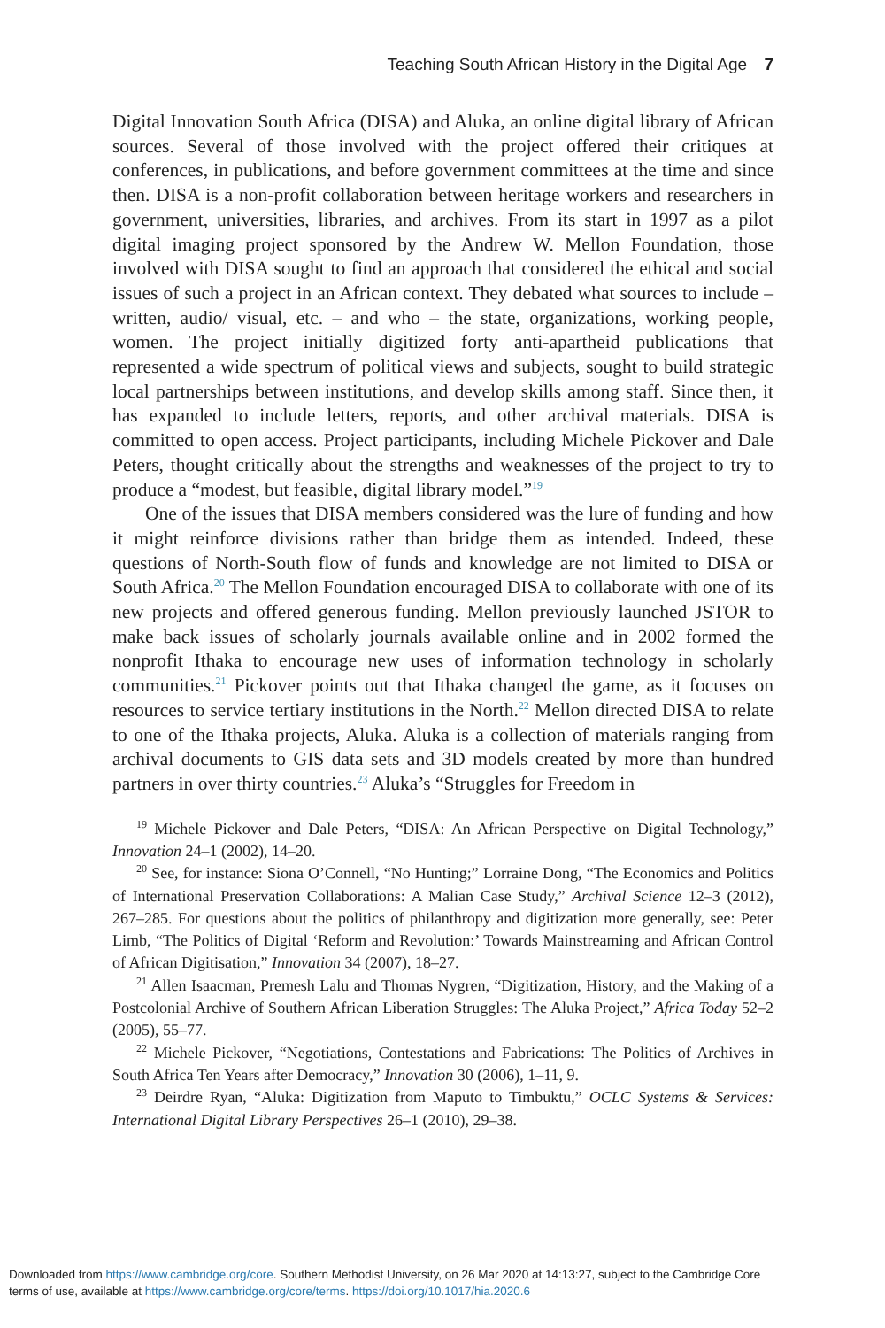Teaching South African History in the Digital Age 7
Digital Innovation South Africa (DISA) and Aluka, an online digital library of African sources. Several of those involved with the project offered their critiques at conferences, in publications, and before government committees at the time and since then. DISA is a non-profit collaboration between heritage workers and researchers in government, universities, libraries, and archives. From its start in 1997 as a pilot digital imaging project sponsored by the Andrew W. Mellon Foundation, those involved with DISA sought to find an approach that considered the ethical and social issues of such a project in an African context. They debated what sources to include – written, audio/ visual, etc. – and who – the state, organizations, working people, women. The project initially digitized forty anti-apartheid publications that represented a wide spectrum of political views and subjects, sought to build strategic local partnerships between institutions, and develop skills among staff. Since then, it has expanded to include letters, reports, and other archival materials. DISA is committed to open access. Project participants, including Michele Pickover and Dale Peters, thought critically about the strengths and weaknesses of the project to try to produce a “modest, but feasible, digital library model.”<sup>19</sup>
One of the issues that DISA members considered was the lure of funding and how it might reinforce divisions rather than bridge them as intended. Indeed, these questions of North-South flow of funds and knowledge are not limited to DISA or South Africa.<sup>20</sup> The Mellon Foundation encouraged DISA to collaborate with one of its new projects and offered generous funding. Mellon previously launched JSTOR to make back issues of scholarly journals available online and in 2002 formed the nonprofit Ithaka to encourage new uses of information technology in scholarly communities.<sup>21</sup> Pickover points out that Ithaka changed the game, as it focuses on resources to service tertiary institutions in the North.<sup>22</sup> Mellon directed DISA to relate to one of the Ithaka projects, Aluka. Aluka is a collection of materials ranging from archival documents to GIS data sets and 3D models created by more than hundred partners in over thirty countries.<sup>23</sup> Aluka’s “Struggles for Freedom in
<sup>19</sup> Michele Pickover and Dale Peters, “DISA: An African Perspective on Digital Technology,” Innovation 24–1 (2002), 14–20.
<sup>20</sup> See, for instance: Siona O’Connell, “No Hunting;” Lorraine Dong, “The Economics and Politics of International Preservation Collaborations: A Malian Case Study,” Archival Science 12–3 (2012), 267–285. For questions about the politics of philanthropy and digitization more generally, see: Peter Limb, “The Politics of Digital ‘Reform and Revolution:’ Towards Mainstreaming and African Control of African Digitisation,” Innovation 34 (2007), 18–27.
<sup>21</sup> Allen Isaacman, Premesh Lalu and Thomas Nygren, “Digitization, History, and the Making of a Postcolonial Archive of Southern African Liberation Struggles: The Aluka Project,” Africa Today 52–2 (2005), 55–77.
<sup>22</sup> Michele Pickover, “Negotiations, Contestations and Fabrications: The Politics of Archives in South Africa Ten Years after Democracy,” Innovation 30 (2006), 1–11, 9.
<sup>23</sup> Deirdre Ryan, “Aluka: Digitization from Maputo to Timbuktu,” OCLC Systems & Services: International Digital Library Perspectives 26–1 (2010), 29–38.
Downloaded from https://www.cambridge.org/core. Southern Methodist University, on 26 Mar 2020 at 14:13:27, subject to the Cambridge Core
terms of use, available at https://www.cambridge.org/core/terms. https://doi.org/10.1017/hia.2020.6